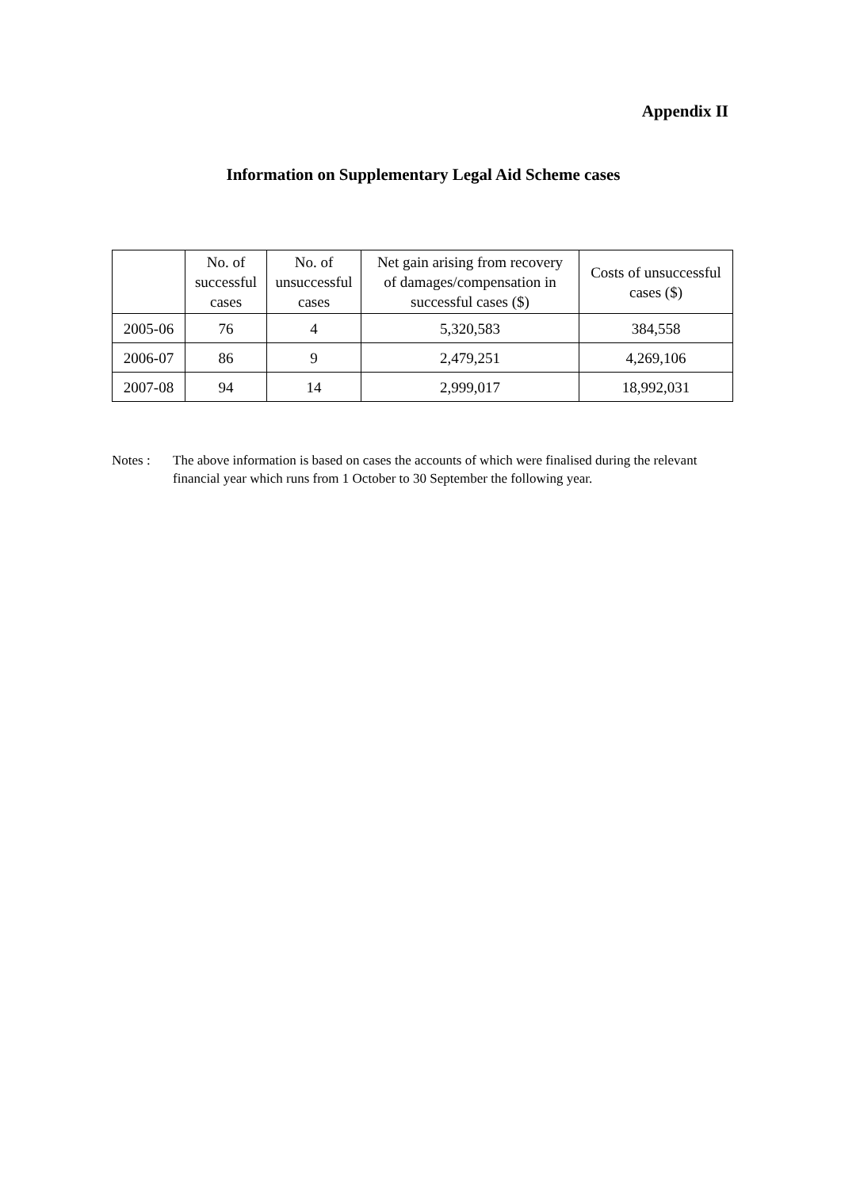Appendix II
Information on Supplementary Legal Aid Scheme cases
| | No. of successful cases | No. of unsuccessful cases | Net gain arising from recovery of damages/compensation in successful cases ($) | Costs of unsuccessful cases ($) |
| --- | --- | --- | --- | --- |
| 2005-06 | 76 | 4 | 5,320,583 | 384,558 |
| 2006-07 | 86 | 9 | 2,479,251 | 4,269,106 |
| 2007-08 | 94 | 14 | 2,999,017 | 18,992,031 |
Notes : The above information is based on cases the accounts of which were finalised during the relevant financial year which runs from 1 October to 30 September the following year.